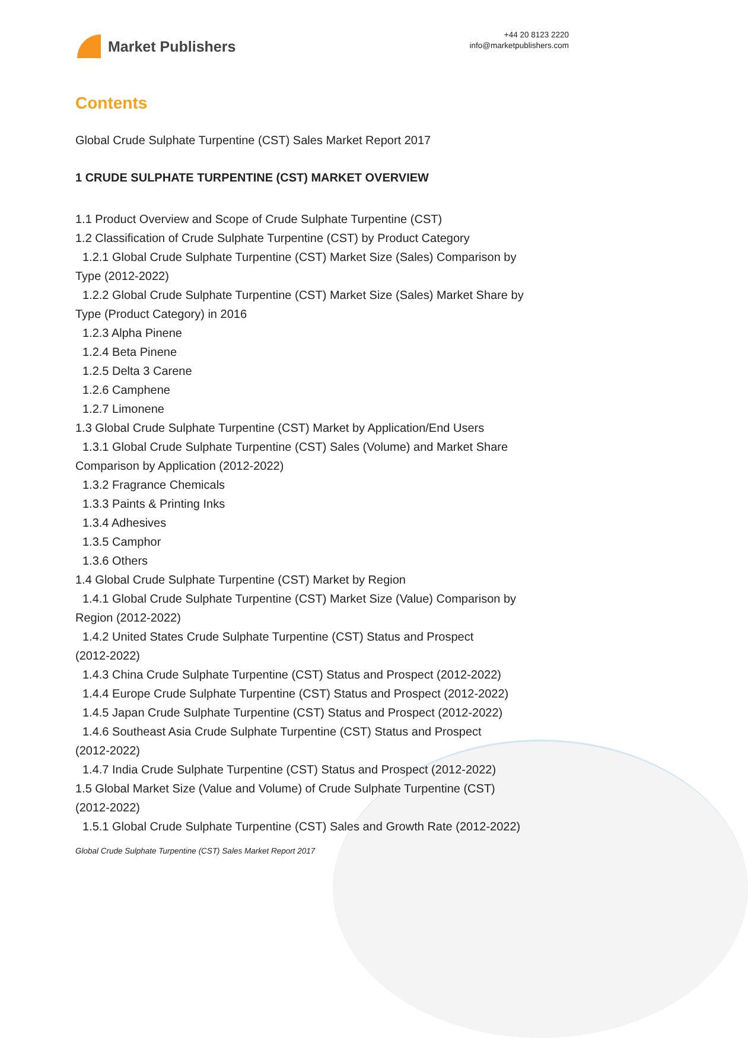Market Publishers
+44 20 8123 2220
info@marketpublishers.com
Contents
Global Crude Sulphate Turpentine (CST) Sales Market Report 2017
1 CRUDE SULPHATE TURPENTINE (CST) MARKET OVERVIEW
1.1 Product Overview and Scope of Crude Sulphate Turpentine (CST)
1.2 Classification of Crude Sulphate Turpentine (CST) by Product Category
1.2.1 Global Crude Sulphate Turpentine (CST) Market Size (Sales) Comparison by
Type (2012-2022)
1.2.2 Global Crude Sulphate Turpentine (CST) Market Size (Sales) Market Share by
Type (Product Category) in 2016
1.2.3 Alpha Pinene
1.2.4 Beta Pinene
1.2.5 Delta 3 Carene
1.2.6 Camphene
1.2.7 Limonene
1.3 Global Crude Sulphate Turpentine (CST) Market by Application/End Users
1.3.1 Global Crude Sulphate Turpentine (CST) Sales (Volume) and Market Share
Comparison by Application (2012-2022)
1.3.2 Fragrance Chemicals
1.3.3 Paints & Printing Inks
1.3.4 Adhesives
1.3.5 Camphor
1.3.6 Others
1.4 Global Crude Sulphate Turpentine (CST) Market by Region
1.4.1 Global Crude Sulphate Turpentine (CST) Market Size (Value) Comparison by
Region (2012-2022)
1.4.2 United States Crude Sulphate Turpentine (CST) Status and Prospect
(2012-2022)
1.4.3 China Crude Sulphate Turpentine (CST) Status and Prospect (2012-2022)
1.4.4 Europe Crude Sulphate Turpentine (CST) Status and Prospect (2012-2022)
1.4.5 Japan Crude Sulphate Turpentine (CST) Status and Prospect (2012-2022)
1.4.6 Southeast Asia Crude Sulphate Turpentine (CST) Status and Prospect
(2012-2022)
1.4.7 India Crude Sulphate Turpentine (CST) Status and Prospect (2012-2022)
1.5 Global Market Size (Value and Volume) of Crude Sulphate Turpentine (CST)
(2012-2022)
1.5.1 Global Crude Sulphate Turpentine (CST) Sales and Growth Rate (2012-2022)
Global Crude Sulphate Turpentine (CST) Sales Market Report 2017